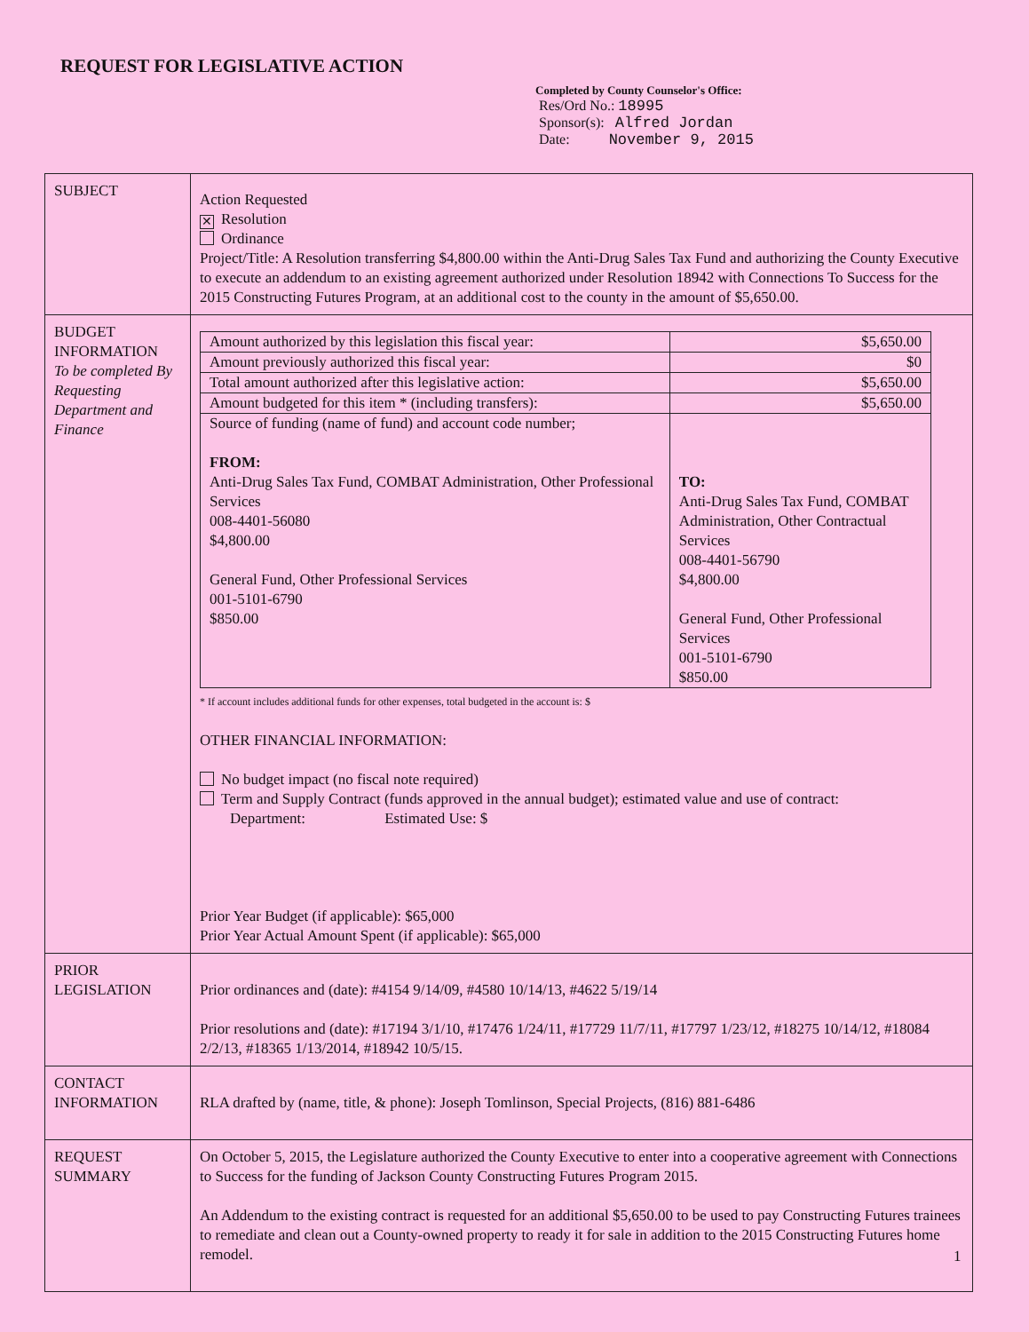REQUEST FOR LEGISLATIVE ACTION
Completed by County Counselor's Office:
Res/Ord No.: 18995
Sponsor(s): Alfred Jordan
Date: November 9, 2015
| SUBJECT | Action Requested ✕ Resolution Ordinance Project/Title: A Resolution transferring $4,800.00 within the Anti-Drug Sales Tax Fund and authorizing the County Executive to execute an addendum to an existing agreement authorized under Resolution 18942 with Connections To Success for the 2015 Constructing Futures Program, at an additional cost to the county in the amount of $5,650.00. |
| BUDGET INFORMATION To be completed By Requesting Department and Finance | / Amount authorized by this legislation this fiscal year: / $5,650.00 / / Amount previously authorized this fiscal year: / $0 / / Total amount authorized after this legislative action: / $5,650.00 / / Amount budgeted for this item * (including transfers): / $5,650.00 / / Source of funding (name of fund) and account code number; FROM: Anti-Drug Sales Tax Fund, COMBAT Administration, Other Professional Services 008-4401-56080 $4,800.00 General Fund, Other Professional Services 001-5101-6790 $850.00 / TO: Anti-Drug Sales Tax Fund, COMBAT Administration, Other Contractual Services 008-4401-56790 $4,800.00 General Fund, Other Professional Services 001-5101-6790 $850.00 / * If account includes additional funds for other expenses, total budgeted in the account is: $ OTHER FINANCIAL INFORMATION: No budget impact (no fiscal note required) Term and Supply Contract (funds approved in the annual budget); estimated value and use of contract: Department: Estimated Use: $ Prior Year Budget (if applicable): $65,000 Prior Year Actual Amount Spent (if applicable): $65,000 |
| PRIOR LEGISLATION | Prior ordinances and (date): #4154 9/14/09, #4580 10/14/13, #4622 5/19/14 Prior resolutions and (date): #17194 3/1/10, #17476 1/24/11, #17729 11/7/11, #17797 1/23/12, #18275 10/14/12, #18084 2/2/13, #18365 1/13/2014, #18942 10/5/15. |
| CONTACT INFORMATION | RLA drafted by (name, title, & phone): Joseph Tomlinson, Special Projects, (816) 881-6486 |
| REQUEST SUMMARY | On October 5, 2015, the Legislature authorized the County Executive to enter into a cooperative agreement with Connections to Success for the funding of Jackson County Constructing Futures Program 2015. An Addendum to the existing contract is requested for an additional $5,650.00 to be used to pay Constructing Futures trainees to remediate and clean out a County-owned property to ready it for sale in addition to the 2015 Constructing Futures home remodel. |
1